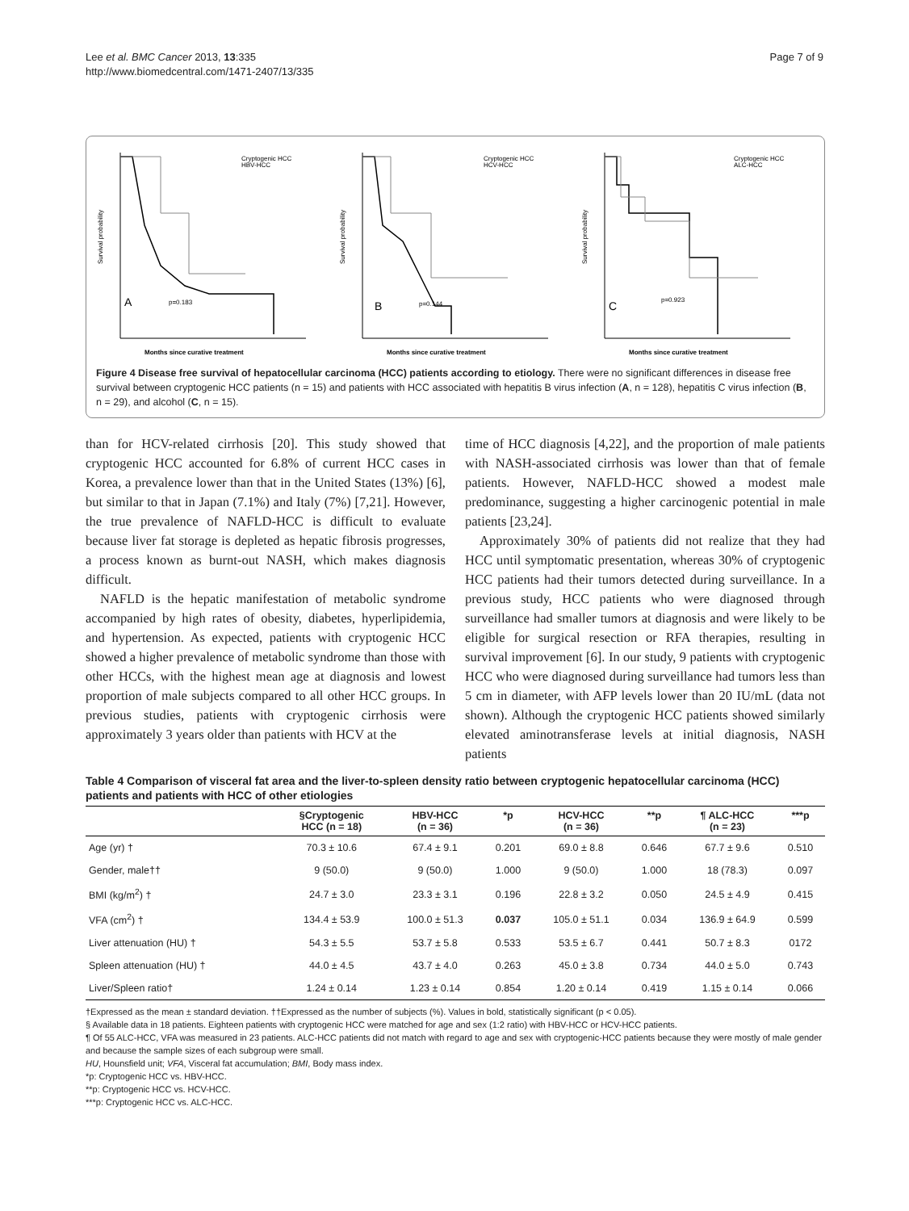Lee et al. BMC Cancer 2013, 13:335
http://www.biomedcentral.com/1471-2407/13/335
Page 7 of 9
Survival probability
A
p=0.183
Cryptogenic HCC
HBV-HCC
Months since curative treatment
Survival probability
B
p=0.144
Cryptogenic HCC
HCV-HCC
Months since curative treatment
Survival probability
C
p=0.923
Cryptogenic HCC
ALC-HCC
Months since curative treatment
Figure 4 Disease free survival of hepatocellular carcinoma (HCC) patients according to etiology. There were no significant differences in disease free survival between cryptogenic HCC patients (n = 15) and patients with HCC associated with hepatitis B virus infection (A, n = 128), hepatitis C virus infection (B, n = 29), and alcohol (C, n = 15).
than for HCV-related cirrhosis [20]. This study showed that cryptogenic HCC accounted for 6.8% of current HCC cases in Korea, a prevalence lower than that in the United States (13%) [6], but similar to that in Japan (7.1%) and Italy (7%) [7,21]. However, the true prevalence of NAFLD-HCC is difficult to evaluate because liver fat storage is depleted as hepatic fibrosis progresses, a process known as burnt-out NASH, which makes diagnosis difficult.
NAFLD is the hepatic manifestation of metabolic syndrome accompanied by high rates of obesity, diabetes, hyperlipidemia, and hypertension. As expected, patients with cryptogenic HCC showed a higher prevalence of metabolic syndrome than those with other HCCs, with the highest mean age at diagnosis and lowest proportion of male subjects compared to all other HCC groups. In previous studies, patients with cryptogenic cirrhosis were approximately 3 years older than patients with HCV at the
time of HCC diagnosis [4,22], and the proportion of male patients with NASH-associated cirrhosis was lower than that of female patients. However, NAFLD-HCC showed a modest male predominance, suggesting a higher carcinogenic potential in male patients [23,24].
Approximately 30% of patients did not realize that they had HCC until symptomatic presentation, whereas 30% of cryptogenic HCC patients had their tumors detected during surveillance. In a previous study, HCC patients who were diagnosed through surveillance had smaller tumors at diagnosis and were likely to be eligible for surgical resection or RFA therapies, resulting in survival improvement [6]. In our study, 9 patients with cryptogenic HCC who were diagnosed during surveillance had tumors less than 5 cm in diameter, with AFP levels lower than 20 IU/mL (data not shown). Although the cryptogenic HCC patients showed similarly elevated aminotransferase levels at initial diagnosis, NASH patients
Table 4 Comparison of visceral fat area and the liver-to-spleen density ratio between cryptogenic hepatocellular carcinoma (HCC) patients and patients with HCC of other etiologies
| | §Cryptogenic HCC (n = 18) | HBV-HCC (n = 36) | *p | HCV-HCC (n = 36) | **p | ¶ ALC-HCC (n = 23) | ***p |
| --- | --- | --- | --- | --- | --- | --- | --- |
| Age (yr) † | 70.3 ± 10.6 | 67.4 ± 9.1 | 0.201 | 69.0 ± 8.8 | 0.646 | 67.7 ± 9.6 | 0.510 |
| Gender, male†† | 9 (50.0) | 9 (50.0) | 1.000 | 9 (50.0) | 1.000 | 18 (78.3) | 0.097 |
| BMI (kg/m<sup>2</sup>) † | 24.7 ± 3.0 | 23.3 ± 3.1 | 0.196 | 22.8 ± 3.2 | 0.050 | 24.5 ± 4.9 | 0.415 |
| VFA (cm<sup>2</sup>) † | 134.4 ± 53.9 | 100.0 ± 51.3 | 0.037 | 105.0 ± 51.1 | 0.034 | 136.9 ± 64.9 | 0.599 |
| Liver attenuation (HU) † | 54.3 ± 5.5 | 53.7 ± 5.8 | 0.533 | 53.5 ± 6.7 | 0.441 | 50.7 ± 8.3 | 0172 |
| Spleen attenuation (HU) † | 44.0 ± 4.5 | 43.7 ± 4.0 | 0.263 | 45.0 ± 3.8 | 0.734 | 44.0 ± 5.0 | 0.743 |
| Liver/Spleen ratio† | 1.24 ± 0.14 | 1.23 ± 0.14 | 0.854 | 1.20 ± 0.14 | 0.419 | 1.15 ± 0.14 | 0.066 |
†Expressed as the mean ± standard deviation. ††Expressed as the number of subjects (%). Values in bold, statistically significant (p < 0.05).
§ Available data in 18 patients. Eighteen patients with cryptogenic HCC were matched for age and sex (1:2 ratio) with HBV-HCC or HCV-HCC patients.
¶ Of 55 ALC-HCC, VFA was measured in 23 patients. ALC-HCC patients did not match with regard to age and sex with cryptogenic-HCC patients because they were mostly of male gender and because the sample sizes of each subgroup were small.
HU, Hounsfield unit; VFA, Visceral fat accumulation; BMI, Body mass index.
*p: Cryptogenic HCC vs. HBV-HCC.
**p: Cryptogenic HCC vs. HCV-HCC.
***p: Cryptogenic HCC vs. ALC-HCC.